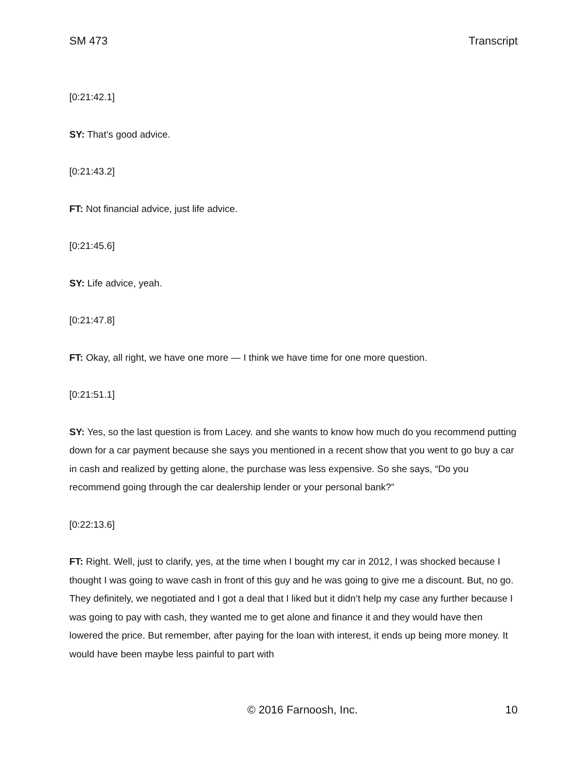SM 473 Transcript
[0:21:42.1]
SY: That’s good advice.
[0:21:43.2]
FT: Not financial advice, just life advice.
[0:21:45.6]
SY: Life advice, yeah.
[0:21:47.8]
FT: Okay, all right, we have one more — I think we have time for one more question.
[0:21:51.1]
SY: Yes, so the last question is from Lacey. and she wants to know how much do you recommend putting down for a car payment because she says you mentioned in a recent show that you went to go buy a car in cash and realized by getting alone, the purchase was less expensive. So she says, “Do you recommend going through the car dealership lender or your personal bank?”
[0:22:13.6]
FT: Right. Well, just to clarify, yes, at the time when I bought my car in 2012, I was shocked because I thought I was going to wave cash in front of this guy and he was going to give me a discount. But, no go. They definitely, we negotiated and I got a deal that I liked but it didn’t help my case any further because I was going to pay with cash, they wanted me to get alone and finance it and they would have then lowered the price. But remember, after paying for the loan with interest, it ends up being more money. It would have been maybe less painful to part with
© 2016 Farnoosh, Inc. 10